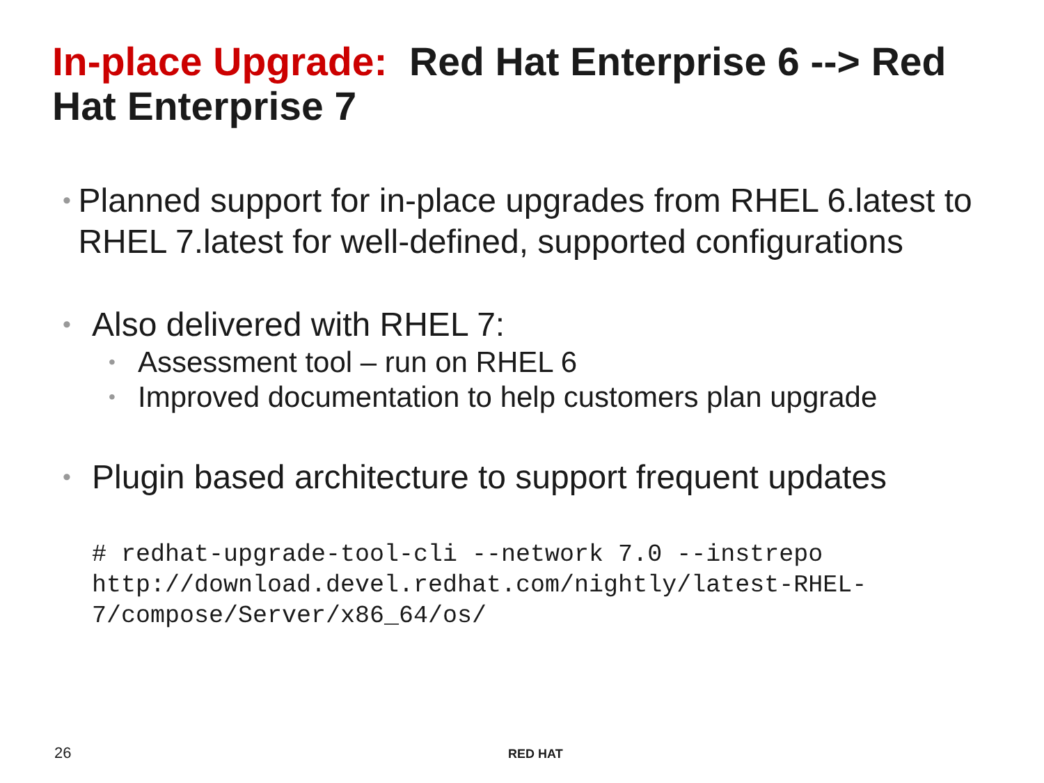In-place Upgrade: Red Hat Enterprise 6 --> Red Hat Enterprise 7
• Planned support for in-place upgrades from RHEL 6.latest to RHEL 7.latest for well-defined, supported configurations
• Also delivered with RHEL 7:
• Assessment tool – run on RHEL 6
• Improved documentation to help customers plan upgrade
• Plugin based architecture to support frequent updates
# redhat-upgrade-tool-cli --network 7.0 --instrepo http://download.devel.redhat.com/nightly/latest-RHEL-7/compose/Server/x86_64/os/
26 RED HAT